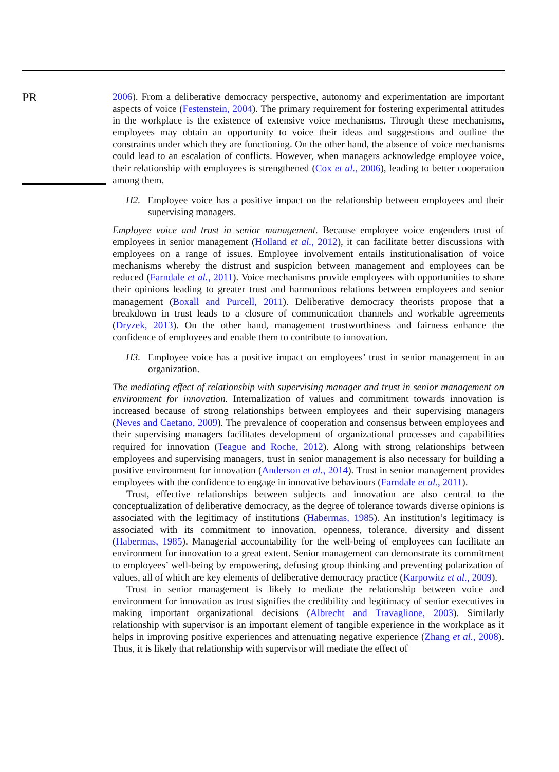PR
2006). From a deliberative democracy perspective, autonomy and experimentation are important aspects of voice (Festenstein, 2004). The primary requirement for fostering experimental attitudes in the workplace is the existence of extensive voice mechanisms. Through these mechanisms, employees may obtain an opportunity to voice their ideas and suggestions and outline the constraints under which they are functioning. On the other hand, the absence of voice mechanisms could lead to an escalation of conflicts. However, when managers acknowledge employee voice, their relationship with employees is strengthened (Cox et al., 2006), leading to better cooperation among them.
H2. Employee voice has a positive impact on the relationship between employees and their supervising managers.
Employee voice and trust in senior management. Because employee voice engenders trust of employees in senior management (Holland et al., 2012), it can facilitate better discussions with employees on a range of issues. Employee involvement entails institutionalisation of voice mechanisms whereby the distrust and suspicion between management and employees can be reduced (Farndale et al., 2011). Voice mechanisms provide employees with opportunities to share their opinions leading to greater trust and harmonious relations between employees and senior management (Boxall and Purcell, 2011). Deliberative democracy theorists propose that a breakdown in trust leads to a closure of communication channels and workable agreements (Dryzek, 2013). On the other hand, management trustworthiness and fairness enhance the confidence of employees and enable them to contribute to innovation.
H3. Employee voice has a positive impact on employees’ trust in senior management in an organization.
The mediating effect of relationship with supervising manager and trust in senior management on environment for innovation. Internalization of values and commitment towards innovation is increased because of strong relationships between employees and their supervising managers (Neves and Caetano, 2009). The prevalence of cooperation and consensus between employees and their supervising managers facilitates development of organizational processes and capabilities required for innovation (Teague and Roche, 2012). Along with strong relationships between employees and supervising managers, trust in senior management is also necessary for building a positive environment for innovation (Anderson et al., 2014). Trust in senior management provides employees with the confidence to engage in innovative behaviours (Farndale et al., 2011).
Trust, effective relationships between subjects and innovation are also central to the conceptualization of deliberative democracy, as the degree of tolerance towards diverse opinions is associated with the legitimacy of institutions (Habermas, 1985). An institution’s legitimacy is associated with its commitment to innovation, openness, tolerance, diversity and dissent (Habermas, 1985). Managerial accountability for the well-being of employees can facilitate an environment for innovation to a great extent. Senior management can demonstrate its commitment to employees’ well-being by empowering, defusing group thinking and preventing polarization of values, all of which are key elements of deliberative democracy practice (Karpowitz et al., 2009).
Trust in senior management is likely to mediate the relationship between voice and environment for innovation as trust signifies the credibility and legitimacy of senior executives in making important organizational decisions (Albrecht and Travaglione, 2003). Similarly relationship with supervisor is an important element of tangible experience in the workplace as it helps in improving positive experiences and attenuating negative experience (Zhang et al., 2008). Thus, it is likely that relationship with supervisor will mediate the effect of